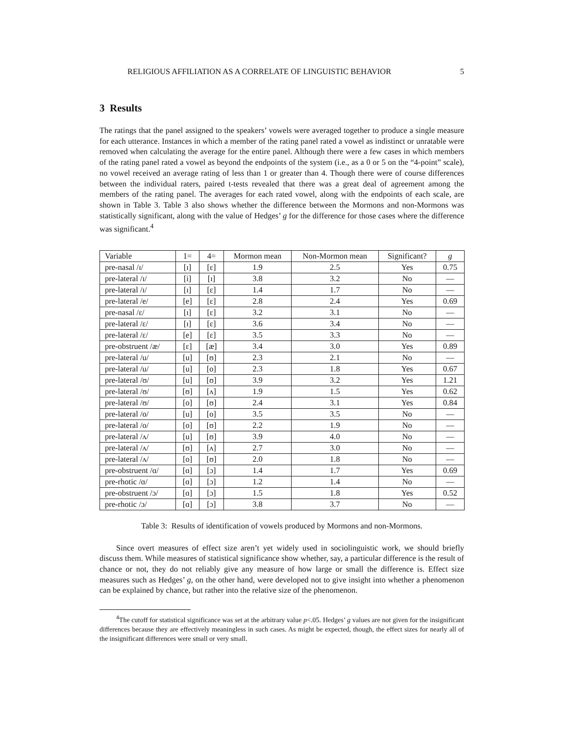RELIGIOUS AFFILIATION AS A CORRELATE OF LINGUISTIC BEHAVIOR 5
3 Results
The ratings that the panel assigned to the speakers’ vowels were averaged together to produce a single measure for each utterance. Instances in which a member of the rating panel rated a vowel as indistinct or unratable were removed when calculating the average for the entire panel. Although there were a few cases in which members of the rating panel rated a vowel as beyond the endpoints of the system (i.e., as a 0 or 5 on the “4-point” scale), no vowel received an average rating of less than 1 or greater than 4. Though there were of course differences between the individual raters, paired t-tests revealed that there was a great deal of agreement among the members of the rating panel. The averages for each rated vowel, along with the endpoints of each scale, are shown in Table 3. Table 3 also shows whether the difference between the Mormons and non-Mormons was statistically significant, along with the value of Hedges’ g for the difference for those cases where the difference was significant.<sup>4</sup>
| Variable | 1= | 4= | Mormon mean | Non-Mormon mean | Significant? | g |
| pre-nasal /ɪ/ | [ɪ] | [ɛ] | 1.9 | 2.5 | Yes | 0.75 |
| pre-lateral /ɪ/ | [i] | [ɪ] | 3.8 | 3.2 | No | — |
| pre-lateral /ɪ/ | [ɪ] | [ɛ] | 1.4 | 1.7 | No | — |
| pre-lateral /e/ | [e] | [ɛ] | 2.8 | 2.4 | Yes | 0.69 |
| pre-nasal /ɛ/ | [ɪ] | [ɛ] | 3.2 | 3.1 | No | — |
| pre-lateral /ɛ/ | [ɪ] | [ɛ] | 3.6 | 3.4 | No | — |
| pre-lateral /ɛ/ | [e] | [ɛ] | 3.5 | 3.3 | No | — |
| pre-obstruent /æ/ | [ɛ] | [æ] | 3.4 | 3.0 | Yes | 0.89 |
| pre-lateral /u/ | [u] | [ʊ] | 2.3 | 2.1 | No | — |
| pre-lateral /u/ | [u] | [o] | 2.3 | 1.8 | Yes | 0.67 |
| pre-lateral /ʊ/ | [u] | [ʊ] | 3.9 | 3.2 | Yes | 1.21 |
| pre-lateral /ʊ/ | [ʊ] | [ʌ] | 1.9 | 1.5 | Yes | 0.62 |
| pre-lateral /ʊ/ | [o] | [ʊ] | 2.4 | 3.1 | Yes | 0.84 |
| pre-lateral /o/ | [u] | [o] | 3.5 | 3.5 | No | — |
| pre-lateral /o/ | [o] | [ʊ] | 2.2 | 1.9 | No | — |
| pre-lateral /ʌ/ | [u] | [ʊ] | 3.9 | 4.0 | No | — |
| pre-lateral /ʌ/ | [ʊ] | [ʌ] | 2.7 | 3.0 | No | — |
| pre-lateral /ʌ/ | [o] | [ʊ] | 2.0 | 1.8 | No | — |
| pre-obstruent /ɑ/ | [ɑ] | [ɔ] | 1.4 | 1.7 | Yes | 0.69 |
| pre-rhotic /ɑ/ | [ɑ] | [ɔ] | 1.2 | 1.4 | No | — |
| pre-obstruent /ɔ/ | [ɑ] | [ɔ] | 1.5 | 1.8 | Yes | 0.52 |
| pre-rhotic /ɔ/ | [ɑ] | [ɔ] | 3.8 | 3.7 | No | — |
Table 3: Results of identification of vowels produced by Mormons and non-Mormons.
Since overt measures of effect size aren’t yet widely used in sociolinguistic work, we should briefly discuss them. While measures of statistical significance show whether, say, a particular difference is the result of chance or not, they do not reliably give any measure of how large or small the difference is. Effect size measures such as Hedges’ g, on the other hand, were developed not to give insight into whether a phenomenon can be explained by chance, but rather into the relative size of the phenomenon.
<sup>4</sup> The cutoff for statistical significance was set at the arbitrary value p<.05. Hedges’ g values are not given for the insignificant differences because they are effectively meaningless in such cases. As might be expected, though, the effect sizes for nearly all of the insignificant differences were small or very small.